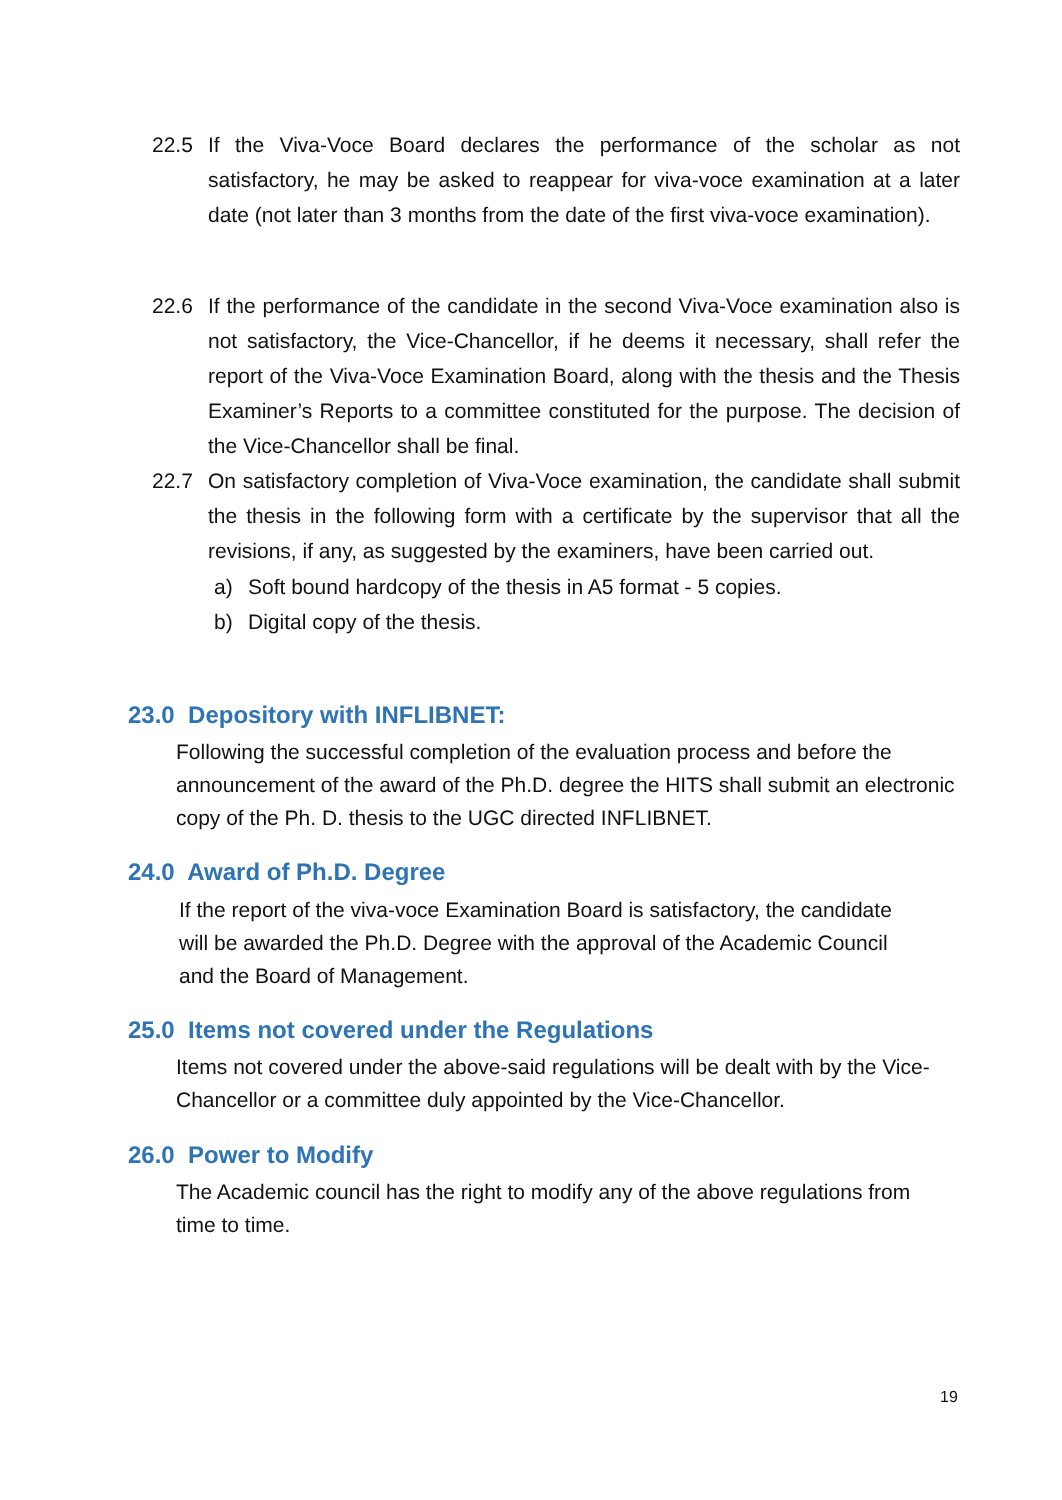22.5 If the Viva-Voce Board declares the performance of the scholar as not satisfactory, he may be asked to reappear for viva-voce examination at a later date (not later than 3 months from the date of the first viva-voce examination).
22.6 If the performance of the candidate in the second Viva-Voce examination also is not satisfactory, the Vice-Chancellor, if he deems it necessary, shall refer the report of the Viva-Voce Examination Board, along with the thesis and the Thesis Examiner’s Reports to a committee constituted for the purpose. The decision of the Vice-Chancellor shall be final.
22.7 On satisfactory completion of Viva-Voce examination, the candidate shall submit the thesis in the following form with a certificate by the supervisor that all the revisions, if any, as suggested by the examiners, have been carried out.
a) Soft bound hardcopy of the thesis in A5 format - 5 copies.
b) Digital copy of the thesis.
23.0 Depository with INFLIBNET:
Following the successful completion of the evaluation process and before the announcement of the award of the Ph.D. degree the HITS shall submit an electronic copy of the Ph. D. thesis to the UGC directed INFLIBNET.
24.0 Award of Ph.D. Degree
If the report of the viva-voce Examination Board is satisfactory, the candidate will be awarded the Ph.D. Degree with the approval of the Academic Council and the Board of Management.
25.0 Items not covered under the Regulations
Items not covered under the above-said regulations will be dealt with by the Vice-Chancellor or a committee duly appointed by the Vice-Chancellor.
26.0 Power to Modify
The Academic council has the right to modify any of the above regulations from time to time.
19